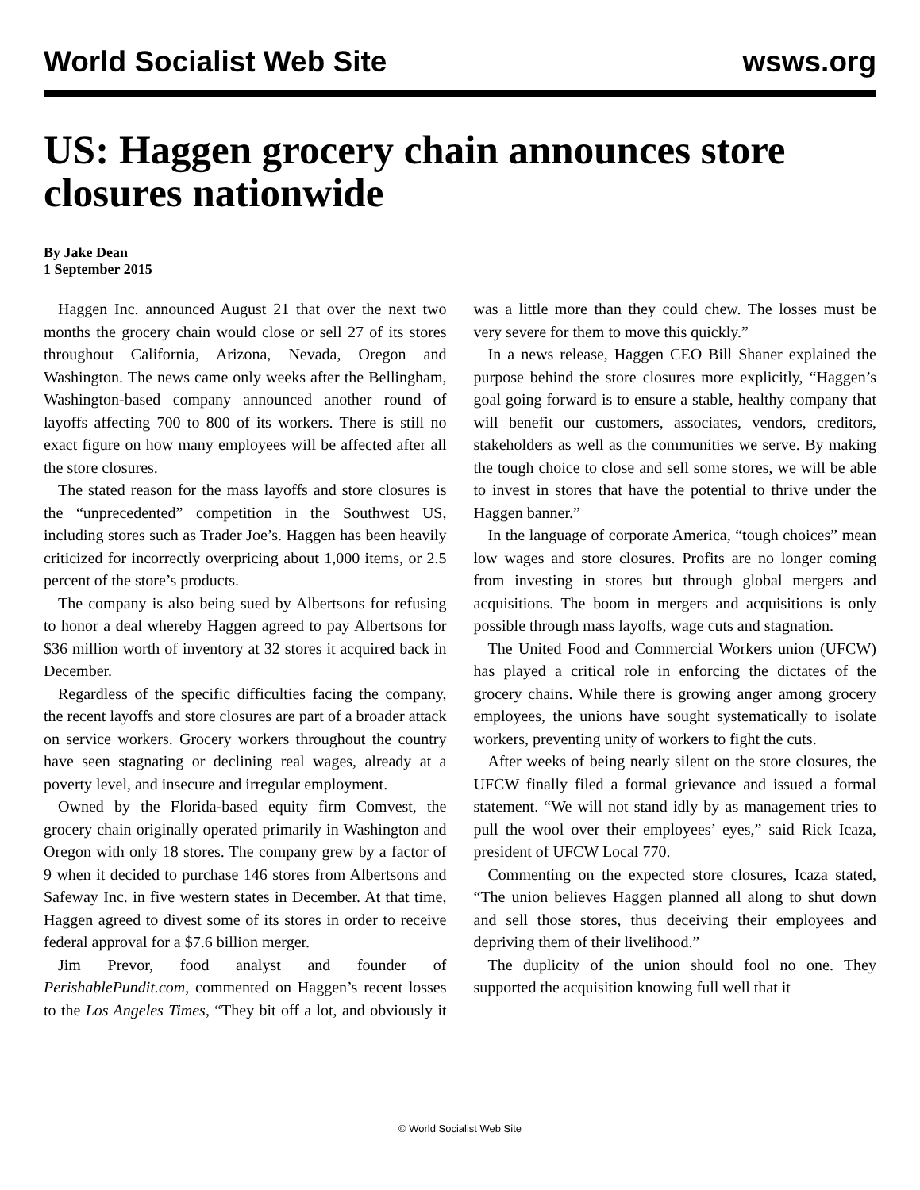World Socialist Web Site wsws.org
US: Haggen grocery chain announces store closures nationwide
By Jake Dean
1 September 2015
Haggen Inc. announced August 21 that over the next two months the grocery chain would close or sell 27 of its stores throughout California, Arizona, Nevada, Oregon and Washington. The news came only weeks after the Bellingham, Washington-based company announced another round of layoffs affecting 700 to 800 of its workers. There is still no exact figure on how many employees will be affected after all the store closures.
The stated reason for the mass layoffs and store closures is the “unprecedented” competition in the Southwest US, including stores such as Trader Joe’s. Haggen has been heavily criticized for incorrectly overpricing about 1,000 items, or 2.5 percent of the store’s products.
The company is also being sued by Albertsons for refusing to honor a deal whereby Haggen agreed to pay Albertsons for $36 million worth of inventory at 32 stores it acquired back in December.
Regardless of the specific difficulties facing the company, the recent layoffs and store closures are part of a broader attack on service workers. Grocery workers throughout the country have seen stagnating or declining real wages, already at a poverty level, and insecure and irregular employment.
Owned by the Florida-based equity firm Comvest, the grocery chain originally operated primarily in Washington and Oregon with only 18 stores. The company grew by a factor of 9 when it decided to purchase 146 stores from Albertsons and Safeway Inc. in five western states in December. At that time, Haggen agreed to divest some of its stores in order to receive federal approval for a $7.6 billion merger.
Jim Prevor, food analyst and founder of PerishablePundit.com, commented on Haggen’s recent losses to the Los Angeles Times, “They bit off a lot, and obviously it was a little more than they could chew. The losses must be very severe for them to move this quickly.”
In a news release, Haggen CEO Bill Shaner explained the purpose behind the store closures more explicitly, “Haggen’s goal going forward is to ensure a stable, healthy company that will benefit our customers, associates, vendors, creditors, stakeholders as well as the communities we serve. By making the tough choice to close and sell some stores, we will be able to invest in stores that have the potential to thrive under the Haggen banner.”
In the language of corporate America, “tough choices” mean low wages and store closures. Profits are no longer coming from investing in stores but through global mergers and acquisitions. The boom in mergers and acquisitions is only possible through mass layoffs, wage cuts and stagnation.
The United Food and Commercial Workers union (UFCW) has played a critical role in enforcing the dictates of the grocery chains. While there is growing anger among grocery employees, the unions have sought systematically to isolate workers, preventing unity of workers to fight the cuts.
After weeks of being nearly silent on the store closures, the UFCW finally filed a formal grievance and issued a formal statement. “We will not stand idly by as management tries to pull the wool over their employees’ eyes,” said Rick Icaza, president of UFCW Local 770.
Commenting on the expected store closures, Icaza stated, “The union believes Haggen planned all along to shut down and sell those stores, thus deceiving their employees and depriving them of their livelihood.”
The duplicity of the union should fool no one. They supported the acquisition knowing full well that it
© World Socialist Web Site